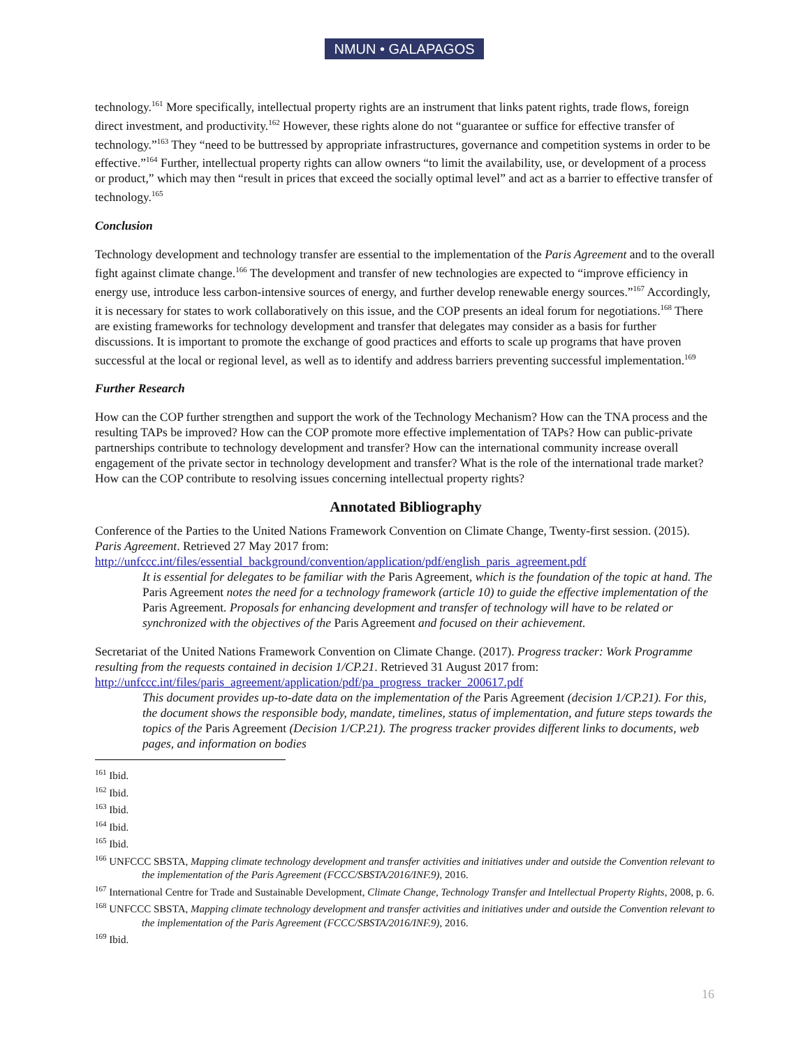NMUN • GALAPAGOS
technology.<sup>161</sup> More specifically, intellectual property rights are an instrument that links patent rights, trade flows, foreign direct investment, and productivity.<sup>162</sup> However, these rights alone do not “guarantee or suffice for effective transfer of technology.”<sup>163</sup> They “need to be buttressed by appropriate infrastructures, governance and competition systems in order to be effective.”<sup>164</sup> Further, intellectual property rights can allow owners “to limit the availability, use, or development of a process or product,” which may then “result in prices that exceed the socially optimal level” and act as a barrier to effective transfer of technology.<sup>165</sup>
Conclusion
Technology development and technology transfer are essential to the implementation of the Paris Agreement and to the overall fight against climate change.<sup>166</sup> The development and transfer of new technologies are expected to “improve efficiency in energy use, introduce less carbon-intensive sources of energy, and further develop renewable energy sources.”<sup>167</sup> Accordingly, it is necessary for states to work collaboratively on this issue, and the COP presents an ideal forum for negotiations.<sup>168</sup> There are existing frameworks for technology development and transfer that delegates may consider as a basis for further discussions. It is important to promote the exchange of good practices and efforts to scale up programs that have proven successful at the local or regional level, as well as to identify and address barriers preventing successful implementation.<sup>169</sup>
Further Research
How can the COP further strengthen and support the work of the Technology Mechanism? How can the TNA process and the resulting TAPs be improved? How can the COP promote more effective implementation of TAPs? How can public-private partnerships contribute to technology development and transfer? How can the international community increase overall engagement of the private sector in technology development and transfer? What is the role of the international trade market? How can the COP contribute to resolving issues concerning intellectual property rights?
Annotated Bibliography
Conference of the Parties to the United Nations Framework Convention on Climate Change, Twenty-first session. (2015). Paris Agreement. Retrieved 27 May 2017 from: http://unfccc.int/files/essential_background/convention/application/pdf/english_paris_agreement.pdf
It is essential for delegates to be familiar with the Paris Agreement, which is the foundation of the topic at hand. The Paris Agreement notes the need for a technology framework (article 10) to guide the effective implementation of the Paris Agreement. Proposals for enhancing development and transfer of technology will have to be related or synchronized with the objectives of the Paris Agreement and focused on their achievement.
Secretariat of the United Nations Framework Convention on Climate Change. (2017). Progress tracker: Work Programme resulting from the requests contained in decision 1/CP.21. Retrieved 31 August 2017 from: http://unfccc.int/files/paris_agreement/application/pdf/pa_progress_tracker_200617.pdf
This document provides up-to-date data on the implementation of the Paris Agreement (decision 1/CP.21). For this, the document shows the responsible body, mandate, timelines, status of implementation, and future steps towards the topics of the Paris Agreement (Decision 1/CP.21). The progress tracker provides different links to documents, web pages, and information on bodies
<sup>161</sup> Ibid.
<sup>162</sup> Ibid.
<sup>163</sup> Ibid.
<sup>164</sup> Ibid.
<sup>165</sup> Ibid.
<sup>166</sup> UNFCCC SBSTA, Mapping climate technology development and transfer activities and initiatives under and outside the Convention relevant to the implementation of the Paris Agreement (FCCC/SBSTA/2016/INF.9), 2016.
<sup>167</sup> International Centre for Trade and Sustainable Development, Climate Change, Technology Transfer and Intellectual Property Rights, 2008, p. 6.
<sup>168</sup> UNFCCC SBSTA, Mapping climate technology development and transfer activities and initiatives under and outside the Convention relevant to the implementation of the Paris Agreement (FCCC/SBSTA/2016/INF.9), 2016.
<sup>169</sup> Ibid.
16